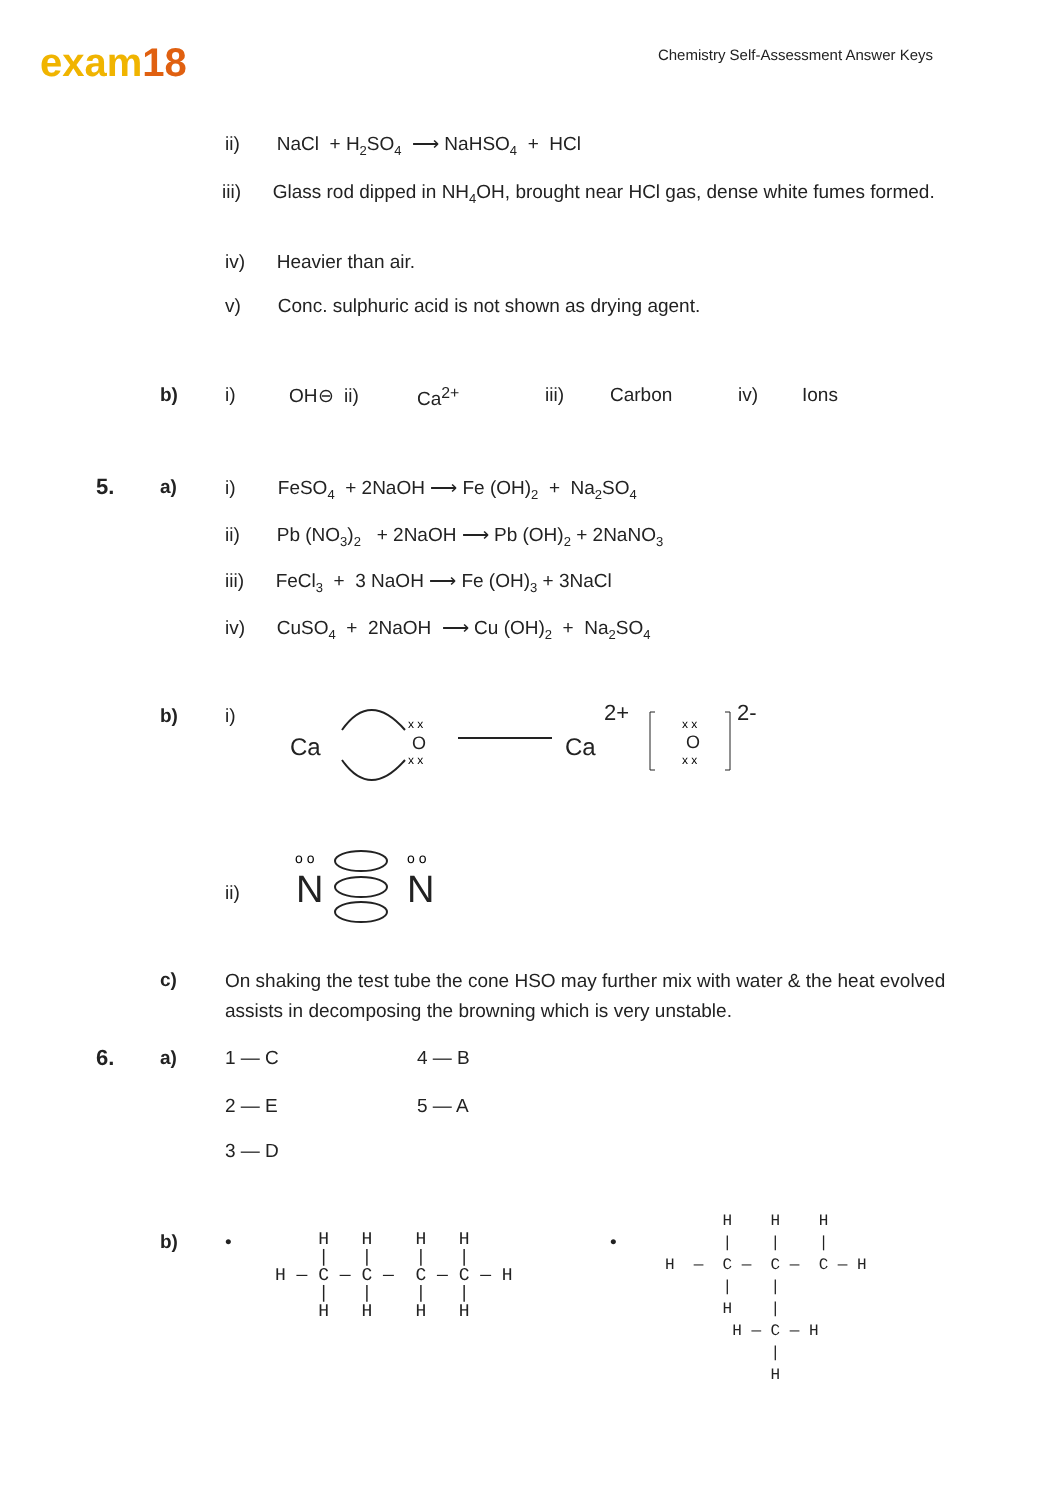exam18
Chemistry Self-Assessment Answer Keys
ii) NaCl + H<sub>2</sub>SO<sub>4</sub> ⟶ NaHSO<sub>4</sub> + HCl
iii) Glass rod dipped in NH<sub>4</sub>OH, brought near HCl gas, dense white fumes formed.
iv) Heavier than air.
v) Conc. sulphuric acid is not shown as drying agent.
b) i) OH⊖ ii) Ca<sup>2+</sup> iii) Carbon iv) Ions
5. a) i) FeSO<sub>4</sub> + 2NaOH ⟶ Fe (OH)<sub>2</sub> + Na<sub>2</sub>SO<sub>4</sub>
ii) Pb (NO<sub>3</sub>)<sub>2</sub> + 2NaOH ⟶ Pb (OH)<sub>2</sub> + 2NaNO<sub>3</sub>
iii) FeCl<sub>3</sub> + 3 NaOH ⟶ Fe (OH)<sub>3</sub> + 3NaCl
iv) CuSO<sub>4</sub> + 2NaOH ⟶ Cu (OH)<sub>2</sub> + Na<sub>2</sub>SO<sub>4</sub>
b) i)
Ca O Ca
2+
O
2-
x x
x x
x x
x x
ii) N N
o o
o o
c)
On shaking the test tube the cone HSO may further mix with water & the heat evolved assists in decomposing the browning which is very unstable.
6. a) 1 — C 4 — B
2 — E 5 — A
3 — D
b) • •
H H H H | | | | H — C — C — C — C — H | | | | H H H H
H H H | | | H — C — C — C — H | | H | H — C — H | H